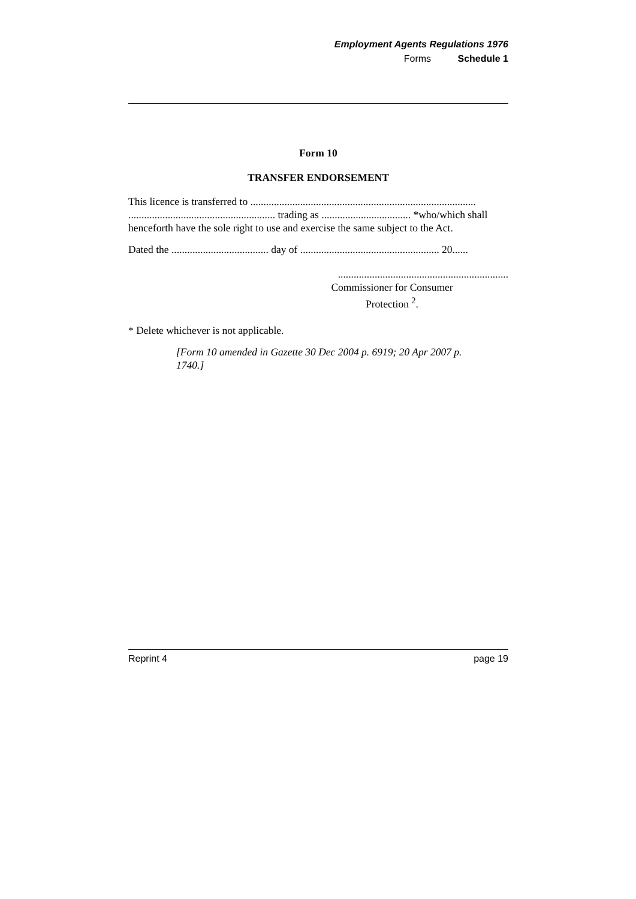Employment Agents Regulations 1976
Forms Schedule 1
Form 10
TRANSFER ENDORSEMENT
This licence is transferred to ...................................................................................... ........................................................ trading as .................................. *who/which shall henceforth have the sole right to use and exercise the same subject to the Act.
Dated the ..................................... day of ..................................................... 20......
.................................................................
Commissioner for Consumer Protection <sup>2</sup>.
* Delete whichever is not applicable.
[Form 10 amended in Gazette 30 Dec 2004 p. 6919; 20 Apr 2007 p. 1740.]
Reprint 4 page 19